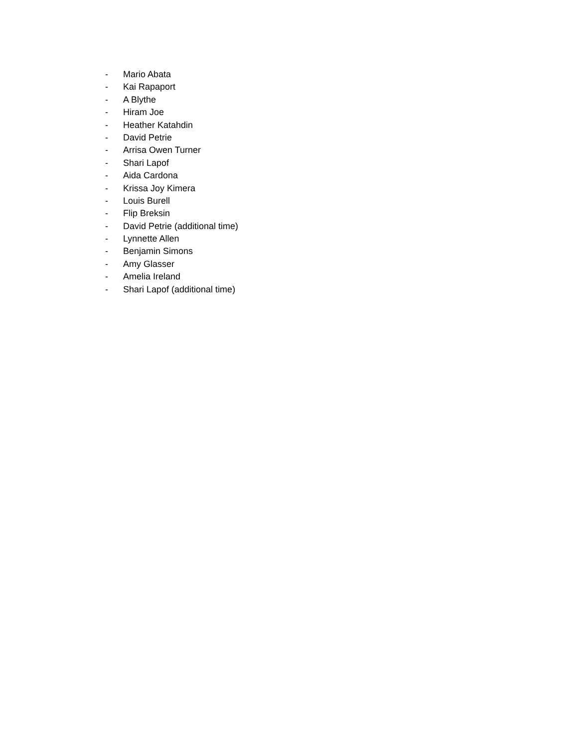- Mario Abata
- Kai Rapaport
- A Blythe
- Hiram Joe
- Heather Katahdin
- David Petrie
- Arrisa Owen Turner
- Shari Lapof
- Aida Cardona
- Krissa Joy Kimera
- Louis Burell
- Flip Breksin
- David Petrie (additional time)
- Lynnette Allen
- Benjamin Simons
- Amy Glasser
- Amelia Ireland
- Shari Lapof (additional time)